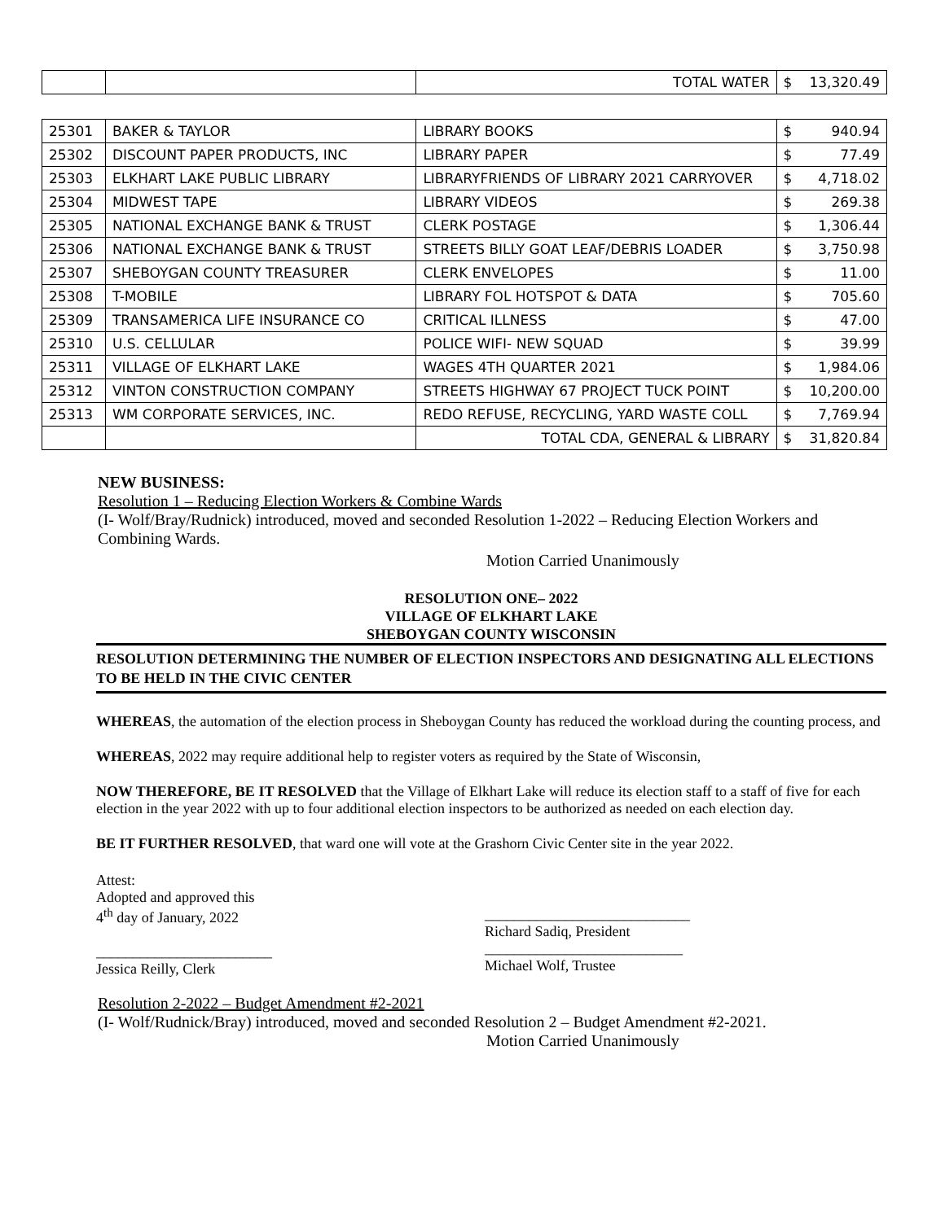| | | TOTAL WATER | $ | 13,320.49 |
| 25301 | BAKER & TAYLOR | LIBRARY BOOKS | $ | 940.94 |
| 25302 | DISCOUNT PAPER PRODUCTS, INC | LIBRARY PAPER | $ | 77.49 |
| 25303 | ELKHART LAKE PUBLIC LIBRARY | LIBRARYFRIENDS OF LIBRARY 2021 CARRYOVER | $ | 4,718.02 |
| 25304 | MIDWEST TAPE | LIBRARY VIDEOS | $ | 269.38 |
| 25305 | NATIONAL EXCHANGE BANK & TRUST | CLERK POSTAGE | $ | 1,306.44 |
| 25306 | NATIONAL EXCHANGE BANK & TRUST | STREETS BILLY GOAT LEAF/DEBRIS LOADER | $ | 3,750.98 |
| 25307 | SHEBOYGAN COUNTY TREASURER | CLERK ENVELOPES | $ | 11.00 |
| 25308 | T-MOBILE | LIBRARY FOL HOTSPOT & DATA | $ | 705.60 |
| 25309 | TRANSAMERICA LIFE INSURANCE CO | CRITICAL ILLNESS | $ | 47.00 |
| 25310 | U.S. CELLULAR | POLICE WIFI- NEW SQUAD | $ | 39.99 |
| 25311 | VILLAGE OF ELKHART LAKE | WAGES 4TH QUARTER 2021 | $ | 1,984.06 |
| 25312 | VINTON CONSTRUCTION COMPANY | STREETS HIGHWAY 67 PROJECT TUCK POINT | $ | 10,200.00 |
| 25313 | WM CORPORATE SERVICES, INC. | REDO REFUSE, RECYCLING, YARD WASTE COLL | $ | 7,769.94 |
| | | TOTAL CDA, GENERAL & LIBRARY | $ | 31,820.84 |
NEW BUSINESS:
Resolution 1 – Reducing Election Workers & Combine Wards
(I- Wolf/Bray/Rudnick) introduced, moved and seconded Resolution 1-2022 – Reducing Election Workers and Combining Wards.
Motion Carried Unanimously
RESOLUTION ONE– 2022
VILLAGE OF ELKHART LAKE
SHEBOYGAN COUNTY WISCONSIN
RESOLUTION DETERMINING THE NUMBER OF ELECTION INSPECTORS AND DESIGNATING ALL ELECTIONS TO BE HELD IN THE CIVIC CENTER
WHEREAS, the automation of the election process in Sheboygan County has reduced the workload during the counting process, and
WHEREAS, 2022 may require additional help to register voters as required by the State of Wisconsin,
NOW THEREFORE, BE IT RESOLVED that the Village of Elkhart Lake will reduce its election staff to a staff of five for each election in the year 2022 with up to four additional election inspectors to be authorized as needed on each election day.
BE IT FURTHER RESOLVED, that ward one will vote at the Grashorn Civic Center site in the year 2022.
Attest:
Adopted and approved this
4<sup>th</sup> day of January, 2022
________________________
Jessica Reilly, Clerk
____________________________
Richard Sadiq, President
___________________________
Michael Wolf, Trustee
Resolution 2-2022 – Budget Amendment #2-2021
(I- Wolf/Rudnick/Bray) introduced, moved and seconded Resolution 2 – Budget Amendment #2-2021.
Motion Carried Unanimously